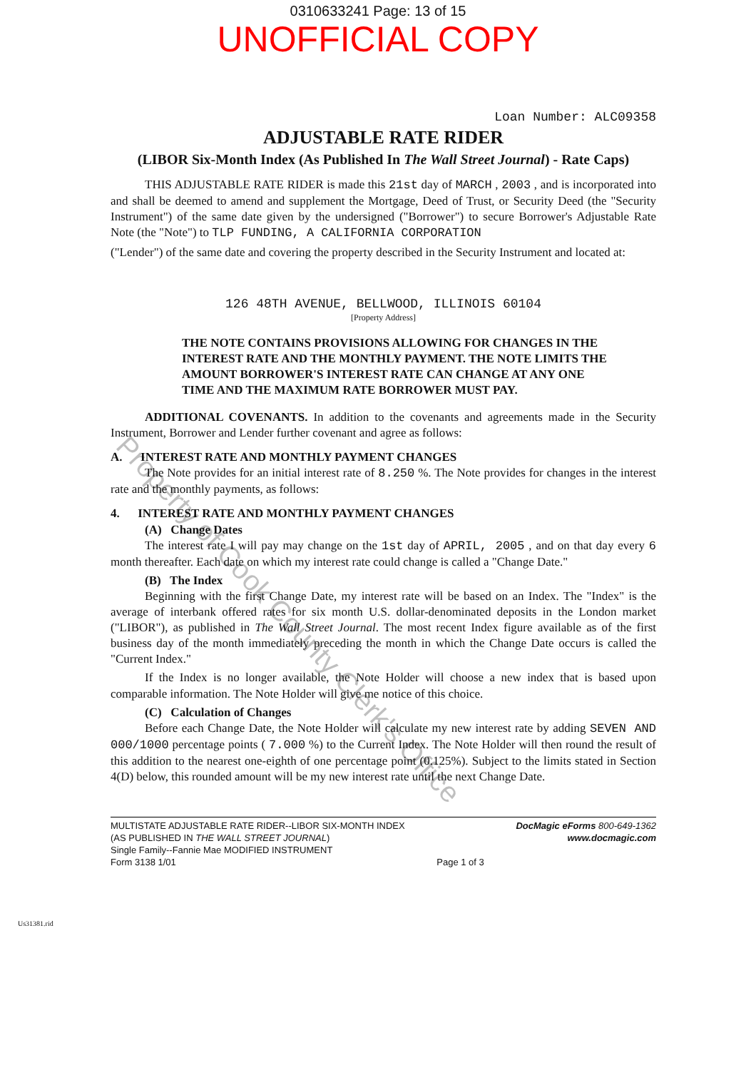0310633241 Page: 13 of 15
UNOFFICIAL COPY
Loan Number: ALC09358
ADJUSTABLE RATE RIDER
(LIBOR Six-Month Index (As Published In The Wall Street Journal) - Rate Caps)
THIS ADJUSTABLE RATE RIDER is made this 21st day of MARCH , 2003 , and is incorporated into and shall be deemed to amend and supplement the Mortgage, Deed of Trust, or Security Deed (the "Security Instrument") of the same date given by the undersigned ("Borrower") to secure Borrower's Adjustable Rate Note (the "Note") to TLP FUNDING, A CALIFORNIA CORPORATION
("Lender") of the same date and covering the property described in the Security Instrument and located at:
126 48TH AVENUE, BELLWOOD, ILLINOIS 60104
[Property Address]
THE NOTE CONTAINS PROVISIONS ALLOWING FOR CHANGES IN THE INTEREST RATE AND THE MONTHLY PAYMENT. THE NOTE LIMITS THE AMOUNT BORROWER'S INTEREST RATE CAN CHANGE AT ANY ONE TIME AND THE MAXIMUM RATE BORROWER MUST PAY.
ADDITIONAL COVENANTS. In addition to the covenants and agreements made in the Security Instrument, Borrower and Lender further covenant and agree as follows:
A. INTEREST RATE AND MONTHLY PAYMENT CHANGES
The Note provides for an initial interest rate of 8.250 %. The Note provides for changes in the interest rate and the monthly payments, as follows:
4. INTEREST RATE AND MONTHLY PAYMENT CHANGES
(A) Change Dates
The interest rate I will pay may change on the 1st day of APRIL, 2005 , and on that day every 6 month thereafter. Each date on which my interest rate could change is called a "Change Date."
(B) The Index
Beginning with the first Change Date, my interest rate will be based on an Index. The "Index" is the average of interbank offered rates for six month U.S. dollar-denominated deposits in the London market ("LIBOR"), as published in The Wall Street Journal. The most recent Index figure available as of the first business day of the month immediately preceding the month in which the Change Date occurs is called the "Current Index."
If the Index is no longer available, the Note Holder will choose a new index that is based upon comparable information. The Note Holder will give me notice of this choice.
(C) Calculation of Changes
Before each Change Date, the Note Holder will calculate my new interest rate by adding SEVEN AND 000/1000 percentage points ( 7.000 %) to the Current Index. The Note Holder will then round the result of this addition to the nearest one-eighth of one percentage point (0.125%). Subject to the limits stated in Section 4(D) below, this rounded amount will be my new interest rate until the next Change Date.
MULTISTATE ADJUSTABLE RATE RIDER--LIBOR SIX-MONTH INDEX
(AS PUBLISHED IN THE WALL STREET JOURNAL)
Single Family--Fannie Mae MODIFIED INSTRUMENT
Form 3138 1/01
Page 1 of 3 DocMagic eForms 800-649-1362
www.docmagic.com
Us31381.rid
Property of Cook County Clerk's Office